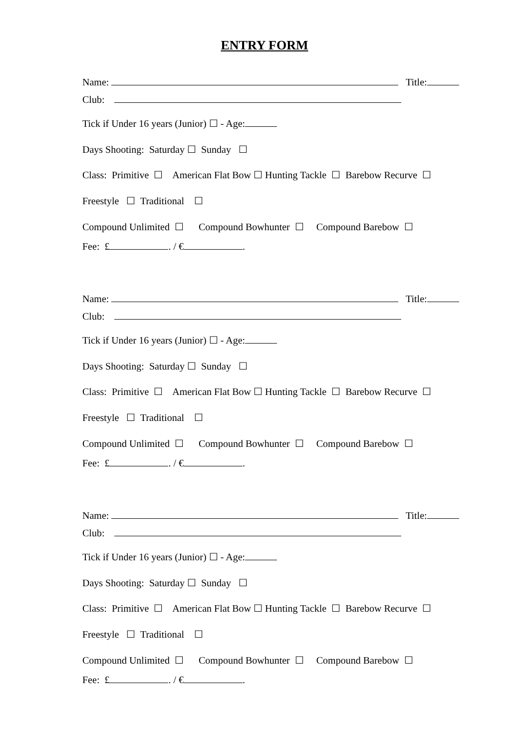ENTRY FORM
Name: Title:
Club:
Tick if Under 16 years (Junior) ☐ - Age:
Days Shooting: Saturday ☐ Sunday ☐
Class: Primitive ☐ American Flat Bow ☐ Hunting Tackle ☐ Barebow Recurve ☐
Freestyle ☐ Traditional ☐
Compound Unlimited ☐ Compound Bowhunter ☐ Compound Barebow ☐
Fee: £ . / € .
Name: Title:
Club:
Tick if Under 16 years (Junior) ☐ - Age:
Days Shooting: Saturday ☐ Sunday ☐
Class: Primitive ☐ American Flat Bow ☐ Hunting Tackle ☐ Barebow Recurve ☐
Freestyle ☐ Traditional ☐
Compound Unlimited ☐ Compound Bowhunter ☐ Compound Barebow ☐
Fee: £ . / € .
Name: Title:
Club:
Tick if Under 16 years (Junior) ☐ - Age:
Days Shooting: Saturday ☐ Sunday ☐
Class: Primitive ☐ American Flat Bow ☐ Hunting Tackle ☐ Barebow Recurve ☐
Freestyle ☐ Traditional ☐
Compound Unlimited ☐ Compound Bowhunter ☐ Compound Barebow ☐
Fee: £ . / € .